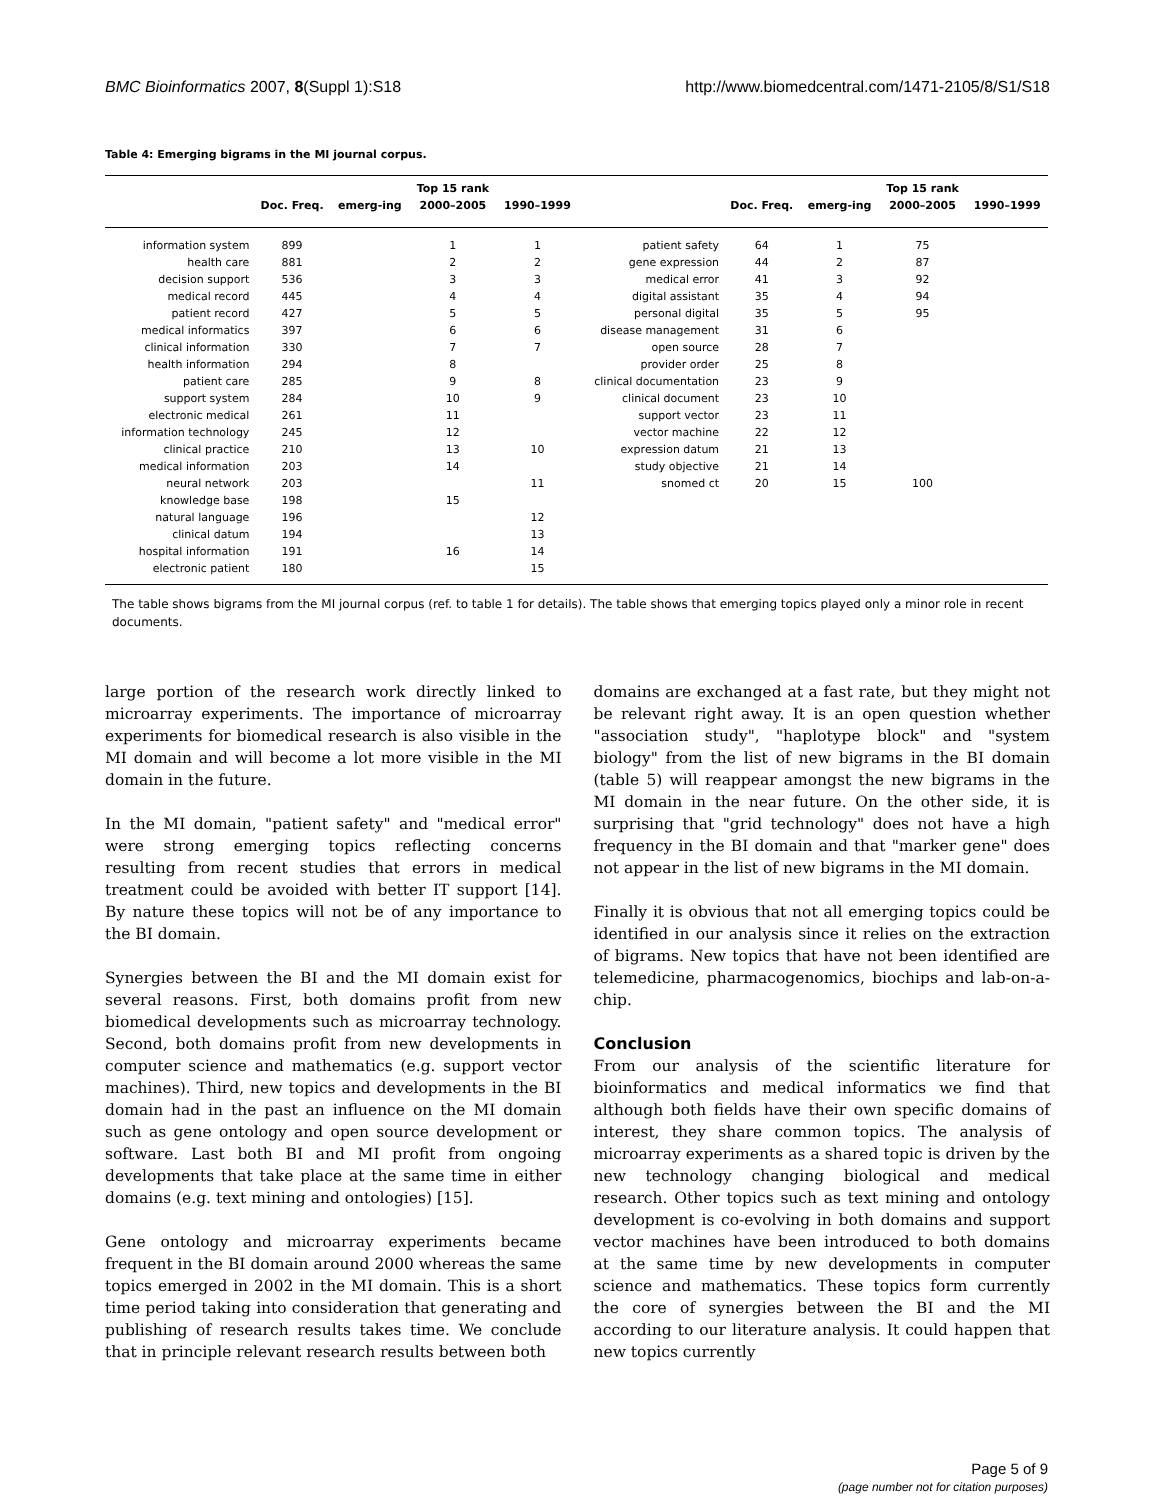BMC Bioinformatics 2007, 8(Suppl 1):S18 http://www.biomedcentral.com/1471-2105/8/S1/S18
Table 4: Emerging bigrams in the MI journal corpus.
| | | | Top 15 rank | | | | | Top 15 rank | |
| --- | --- | --- | --- | --- | --- | --- | --- | --- | --- |
| | Doc. Freq. | emerg-ing | 2000–2005 | 1990–1999 | | Doc. Freq. | emerg-ing | 2000–2005 | 1990–1999 |
| information system | 899 | | 1 | 1 | patient safety | 64 | 1 | 75 | |
| health care | 881 | | 2 | 2 | gene expression | 44 | 2 | 87 | |
| decision support | 536 | | 3 | 3 | medical error | 41 | 3 | 92 | |
| medical record | 445 | | 4 | 4 | digital assistant | 35 | 4 | 94 | |
| patient record | 427 | | 5 | 5 | personal digital | 35 | 5 | 95 | |
| medical informatics | 397 | | 6 | 6 | disease management | 31 | 6 | | |
| clinical information | 330 | | 7 | 7 | open source | 28 | 7 | | |
| health information | 294 | | 8 | | provider order | 25 | 8 | | |
| patient care | 285 | | 9 | 8 | clinical documentation | 23 | 9 | | |
| support system | 284 | | 10 | 9 | clinical document | 23 | 10 | | |
| electronic medical | 261 | | 11 | | support vector | 23 | 11 | | |
| information technology | 245 | | 12 | | vector machine | 22 | 12 | | |
| clinical practice | 210 | | 13 | 10 | expression datum | 21 | 13 | | |
| medical information | 203 | | 14 | | study objective | 21 | 14 | | |
| neural network | 203 | | | 11 | snomed ct | 20 | 15 | 100 | |
| knowledge base | 198 | | 15 | | | | | | |
| natural language | 196 | | | 12 | | | | | |
| clinical datum | 194 | | | 13 | | | | | |
| hospital information | 191 | | 16 | 14 | | | | | |
| electronic patient | 180 | | | 15 | | | | | |
The table shows bigrams from the MI journal corpus (ref. to table 1 for details). The table shows that emerging topics played only a minor role in recent documents.
large portion of the research work directly linked to microarray experiments. The importance of microarray experiments for biomedical research is also visible in the MI domain and will become a lot more visible in the MI domain in the future.
In the MI domain, "patient safety" and "medical error" were strong emerging topics reflecting concerns resulting from recent studies that errors in medical treatment could be avoided with better IT support [14]. By nature these topics will not be of any importance to the BI domain.
Synergies between the BI and the MI domain exist for several reasons. First, both domains profit from new biomedical developments such as microarray technology. Second, both domains profit from new developments in computer science and mathematics (e.g. support vector machines). Third, new topics and developments in the BI domain had in the past an influence on the MI domain such as gene ontology and open source development or software. Last both BI and MI profit from ongoing developments that take place at the same time in either domains (e.g. text mining and ontologies) [15].
Gene ontology and microarray experiments became frequent in the BI domain around 2000 whereas the same topics emerged in 2002 in the MI domain. This is a short time period taking into consideration that generating and publishing of research results takes time. We conclude that in principle relevant research results between both
domains are exchanged at a fast rate, but they might not be relevant right away. It is an open question whether "association study", "haplotype block" and "system biology" from the list of new bigrams in the BI domain (table 5) will reappear amongst the new bigrams in the MI domain in the near future. On the other side, it is surprising that "grid technology" does not have a high frequency in the BI domain and that "marker gene" does not appear in the list of new bigrams in the MI domain.
Finally it is obvious that not all emerging topics could be identified in our analysis since it relies on the extraction of bigrams. New topics that have not been identified are telemedicine, pharmacogenomics, biochips and lab-on-a-chip.
Conclusion
From our analysis of the scientific literature for bioinformatics and medical informatics we find that although both fields have their own specific domains of interest, they share common topics. The analysis of microarray experiments as a shared topic is driven by the new technology changing biological and medical research. Other topics such as text mining and ontology development is co-evolving in both domains and support vector machines have been introduced to both domains at the same time by new developments in computer science and mathematics. These topics form currently the core of synergies between the BI and the MI according to our literature analysis. It could happen that new topics currently
Page 5 of 9
(page number not for citation purposes)